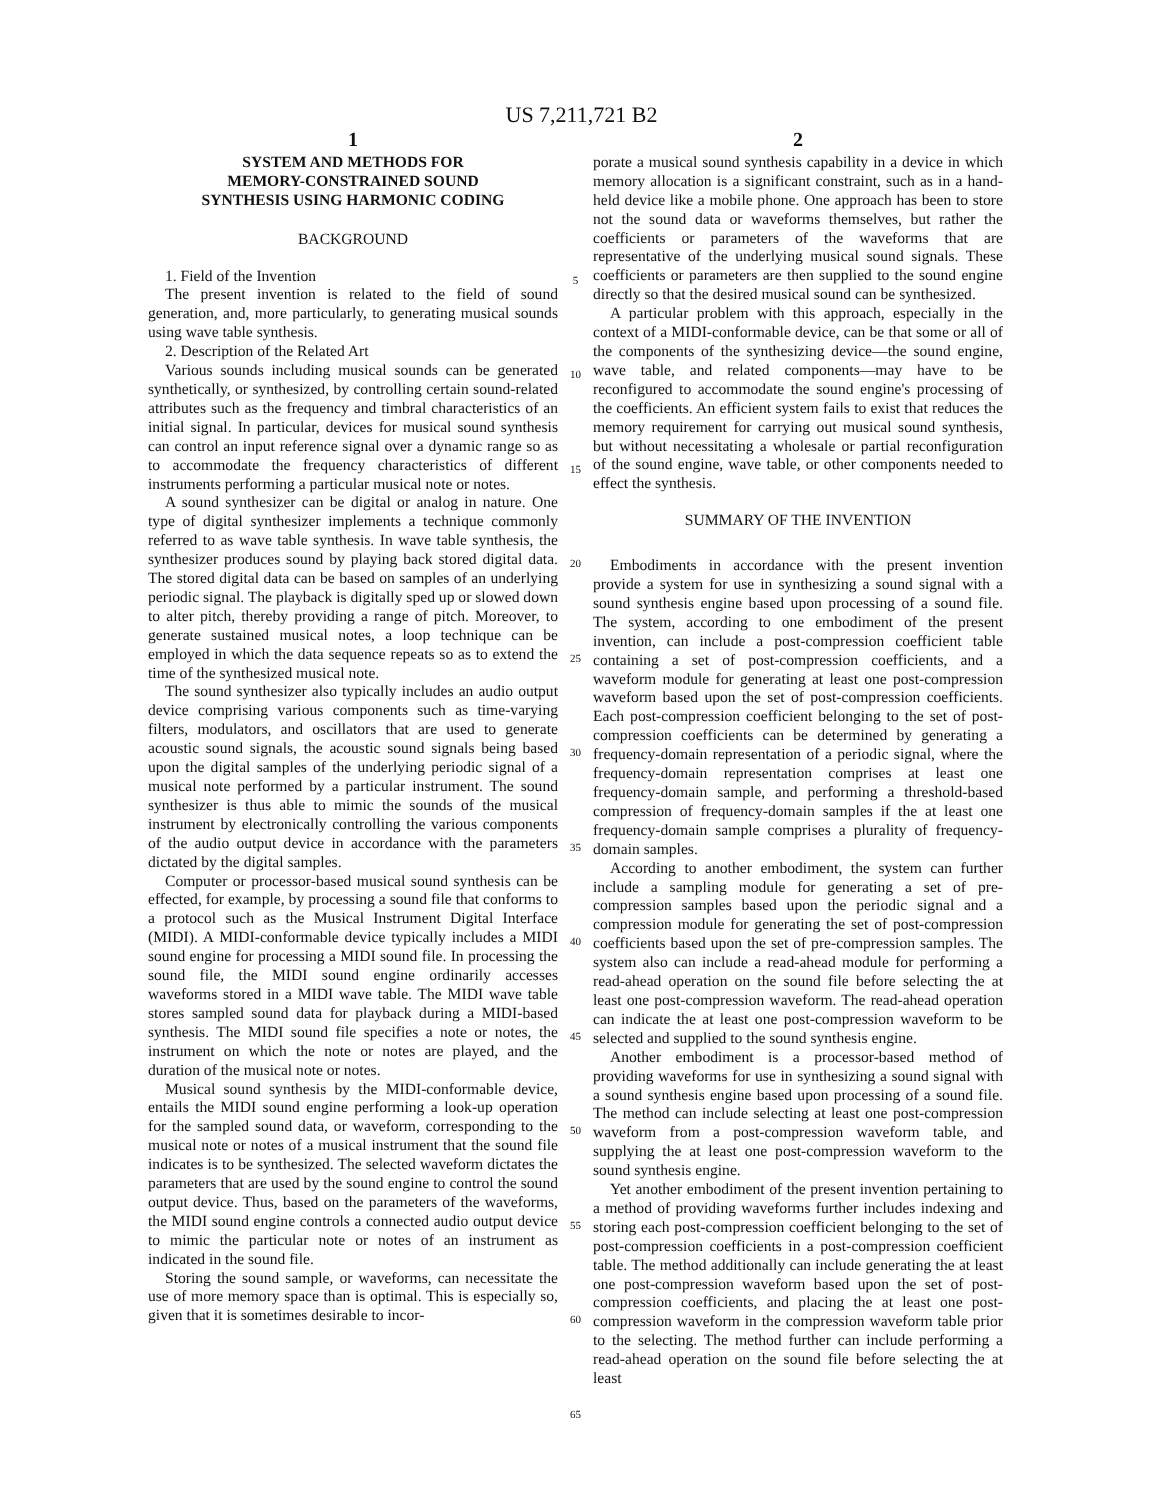US 7,211,721 B2
1
SYSTEM AND METHODS FOR
MEMORY-CONSTRAINED SOUND
SYNTHESIS USING HARMONIC CODING
BACKGROUND
1. Field of the Invention
The present invention is related to the field of sound generation, and, more particularly, to generating musical sounds using wave table synthesis.
2. Description of the Related Art
Various sounds including musical sounds can be generated synthetically, or synthesized, by controlling certain sound-related attributes such as the frequency and timbral characteristics of an initial signal. In particular, devices for musical sound synthesis can control an input reference signal over a dynamic range so as to accommodate the frequency characteristics of different instruments performing a particular musical note or notes.
A sound synthesizer can be digital or analog in nature. One type of digital synthesizer implements a technique commonly referred to as wave table synthesis. In wave table synthesis, the synthesizer produces sound by playing back stored digital data. The stored digital data can be based on samples of an underlying periodic signal. The playback is digitally sped up or slowed down to alter pitch, thereby providing a range of pitch. Moreover, to generate sustained musical notes, a loop technique can be employed in which the data sequence repeats so as to extend the time of the synthesized musical note.
The sound synthesizer also typically includes an audio output device comprising various components such as time-varying filters, modulators, and oscillators that are used to generate acoustic sound signals, the acoustic sound signals being based upon the digital samples of the underlying periodic signal of a musical note performed by a particular instrument. The sound synthesizer is thus able to mimic the sounds of the musical instrument by electronically controlling the various components of the audio output device in accordance with the parameters dictated by the digital samples.
Computer or processor-based musical sound synthesis can be effected, for example, by processing a sound file that conforms to a protocol such as the Musical Instrument Digital Interface (MIDI). A MIDI-conformable device typically includes a MIDI sound engine for processing a MIDI sound file. In processing the sound file, the MIDI sound engine ordinarily accesses waveforms stored in a MIDI wave table. The MIDI wave table stores sampled sound data for playback during a MIDI-based synthesis. The MIDI sound file specifies a note or notes, the instrument on which the note or notes are played, and the duration of the musical note or notes.
Musical sound synthesis by the MIDI-conformable device, entails the MIDI sound engine performing a look-up operation for the sampled sound data, or waveform, corresponding to the musical note or notes of a musical instrument that the sound file indicates is to be synthesized. The selected waveform dictates the parameters that are used by the sound engine to control the sound output device. Thus, based on the parameters of the waveforms, the MIDI sound engine controls a connected audio output device to mimic the particular note or notes of an instrument as indicated in the sound file.
Storing the sound sample, or waveforms, can necessitate the use of more memory space than is optimal. This is especially so, given that it is sometimes desirable to incor-
5
10
15
20
25
30
35
40
45
50
55
60
65
2
porate a musical sound synthesis capability in a device in which memory allocation is a significant constraint, such as in a hand-held device like a mobile phone. One approach has been to store not the sound data or waveforms themselves, but rather the coefficients or parameters of the waveforms that are representative of the underlying musical sound signals. These coefficients or parameters are then supplied to the sound engine directly so that the desired musical sound can be synthesized.
A particular problem with this approach, especially in the context of a MIDI-conformable device, can be that some or all of the components of the synthesizing device—the sound engine, wave table, and related components—may have to be reconfigured to accommodate the sound engine's processing of the coefficients. An efficient system fails to exist that reduces the memory requirement for carrying out musical sound synthesis, but without necessitating a wholesale or partial reconfiguration of the sound engine, wave table, or other components needed to effect the synthesis.
SUMMARY OF THE INVENTION
Embodiments in accordance with the present invention provide a system for use in synthesizing a sound signal with a sound synthesis engine based upon processing of a sound file. The system, according to one embodiment of the present invention, can include a post-compression coefficient table containing a set of post-compression coefficients, and a waveform module for generating at least one post-compression waveform based upon the set of post-compression coefficients. Each post-compression coefficient belonging to the set of post-compression coefficients can be determined by generating a frequency-domain representation of a periodic signal, where the frequency-domain representation comprises at least one frequency-domain sample, and performing a threshold-based compression of frequency-domain samples if the at least one frequency-domain sample comprises a plurality of frequency-domain samples.
According to another embodiment, the system can further include a sampling module for generating a set of pre-compression samples based upon the periodic signal and a compression module for generating the set of post-compression coefficients based upon the set of pre-compression samples. The system also can include a read-ahead module for performing a read-ahead operation on the sound file before selecting the at least one post-compression waveform. The read-ahead operation can indicate the at least one post-compression waveform to be selected and supplied to the sound synthesis engine.
Another embodiment is a processor-based method of providing waveforms for use in synthesizing a sound signal with a sound synthesis engine based upon processing of a sound file. The method can include selecting at least one post-compression waveform from a post-compression waveform table, and supplying the at least one post-compression waveform to the sound synthesis engine.
Yet another embodiment of the present invention pertaining to a method of providing waveforms further includes indexing and storing each post-compression coefficient belonging to the set of post-compression coefficients in a post-compression coefficient table. The method additionally can include generating the at least one post-compression waveform based upon the set of post-compression coefficients, and placing the at least one post-compression waveform in the compression waveform table prior to the selecting. The method further can include performing a read-ahead operation on the sound file before selecting the at least